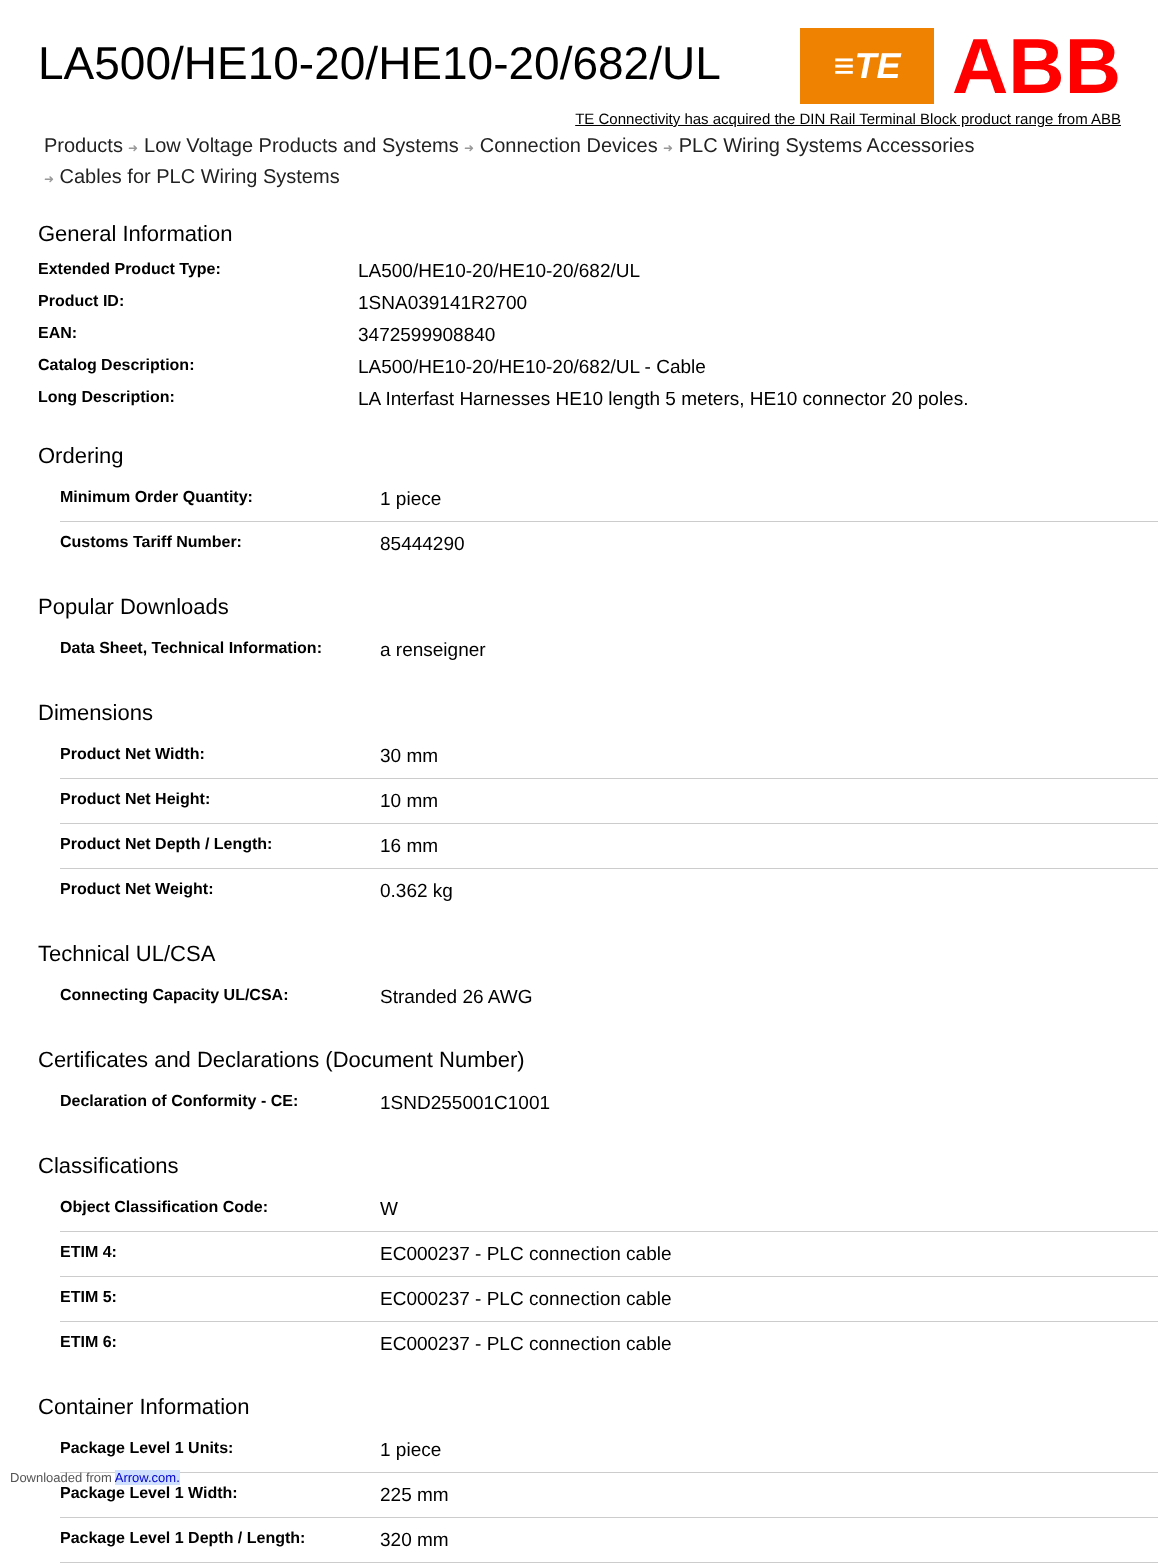LA500/HE10-20/HE10-20/682/UL
≡TE
ABB
TE Connectivity has acquired the DIN Rail Terminal Block product range from ABB
Products ➜ Low Voltage Products and Systems ➜ Connection Devices ➜ PLC Wiring Systems Accessories
➜ Cables for PLC Wiring Systems
General Information
| Extended Product Type: | LA500/HE10-20/HE10-20/682/UL |
| Product ID: | 1SNA039141R2700 |
| EAN: | 3472599908840 |
| Catalog Description: | LA500/HE10-20/HE10-20/682/UL - Cable |
| Long Description: | LA Interfast Harnesses HE10 length 5 meters, HE10 connector 20 poles. |
Ordering
| Minimum Order Quantity: | 1 piece |
| Customs Tariff Number: | 85444290 |
Popular Downloads
| Data Sheet, Technical Information: | a renseigner |
Dimensions
| Product Net Width: | 30 mm |
| Product Net Height: | 10 mm |
| Product Net Depth / Length: | 16 mm |
| Product Net Weight: | 0.362 kg |
Technical UL/CSA
| Connecting Capacity UL/CSA: | Stranded 26 AWG |
Certificates and Declarations (Document Number)
| Declaration of Conformity - CE: | 1SND255001C1001 |
Classifications
| Object Classification Code: | W |
| ETIM 4: | EC000237 - PLC connection cable |
| ETIM 5: | EC000237 - PLC connection cable |
| ETIM 6: | EC000237 - PLC connection cable |
Container Information
| Package Level 1 Units: | 1 piece |
| Package Level 1 Width: | 225 mm |
| Package Level 1 Depth / Length: | 320 mm |
Downloaded from Arrow.com.